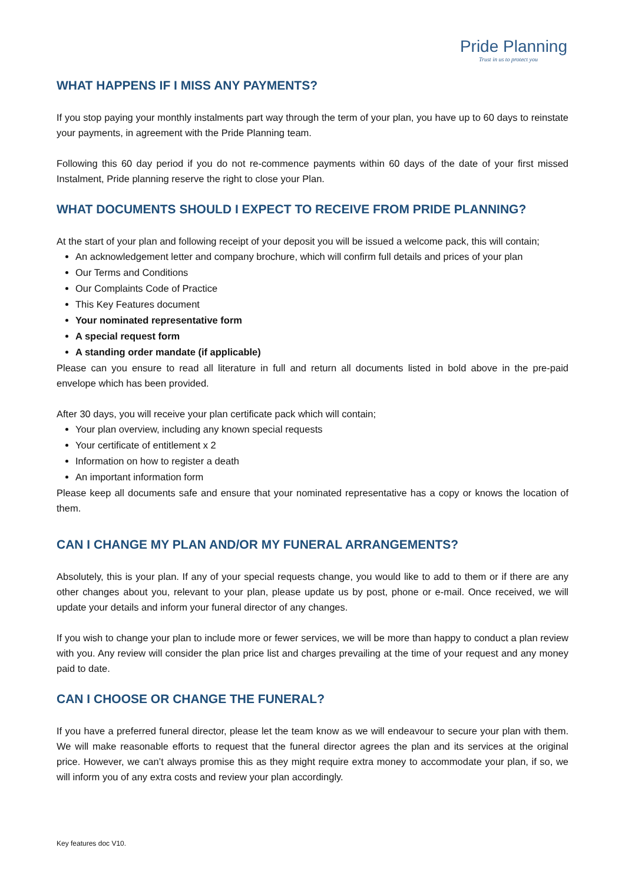Pride Planning
Trust in us to protect you
WHAT HAPPENS IF I MISS ANY PAYMENTS?
If you stop paying your monthly instalments part way through the term of your plan, you have up to 60 days to reinstate your payments, in agreement with the Pride Planning team.
Following this 60 day period if you do not re-commence payments within 60 days of the date of your first missed Instalment, Pride planning reserve the right to close your Plan.
WHAT DOCUMENTS SHOULD I EXPECT TO RECEIVE FROM PRIDE PLANNING?
At the start of your plan and following receipt of your deposit you will be issued a welcome pack, this will contain;
An acknowledgement letter and company brochure, which will confirm full details and prices of your plan
Our Terms and Conditions
Our Complaints Code of Practice
This Key Features document
Your nominated representative form
A special request form
A standing order mandate (if applicable)
Please can you ensure to read all literature in full and return all documents listed in bold above in the pre-paid envelope which has been provided.
After 30 days, you will receive your plan certificate pack which will contain;
Your plan overview, including any known special requests
Your certificate of entitlement x 2
Information on how to register a death
An important information form
Please keep all documents safe and ensure that your nominated representative has a copy or knows the location of them.
CAN I CHANGE MY PLAN AND/OR MY FUNERAL ARRANGEMENTS?
Absolutely, this is your plan. If any of your special requests change, you would like to add to them or if there are any other changes about you, relevant to your plan, please update us by post, phone or e-mail. Once received, we will update your details and inform your funeral director of any changes.
If you wish to change your plan to include more or fewer services, we will be more than happy to conduct a plan review with you. Any review will consider the plan price list and charges prevailing at the time of your request and any money paid to date.
CAN I CHOOSE OR CHANGE THE FUNERAL?
If you have a preferred funeral director, please let the team know as we will endeavour to secure your plan with them. We will make reasonable efforts to request that the funeral director agrees the plan and its services at the original price. However, we can’t always promise this as they might require extra money to accommodate your plan, if so, we will inform you of any extra costs and review your plan accordingly.
Key features doc V10.